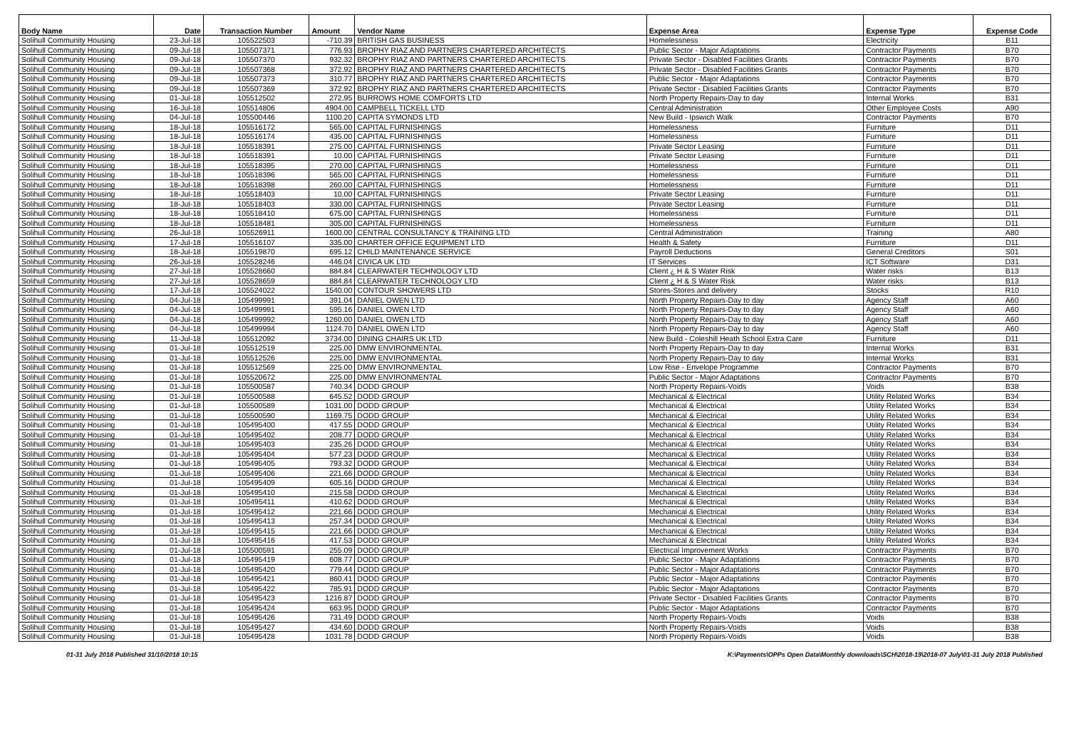| Body Name | Date | Transaction Number | Amount | Vendor Name | Expense Area | Expense Type | Expense Code |
| --- | --- | --- | --- | --- | --- | --- | --- |
| Solihull Community Housing | 23-Jul-18 | 105522503 | -710.39 | BRITISH GAS BUSINESS | Homelessness | Electricity | B11 |
| Solihull Community Housing | 09-Jul-18 | 105507371 | 776.93 | BROPHY RIAZ AND PARTNERS CHARTERED ARCHITECTS | Public Sector - Major Adaptations | Contractor Payments | B70 |
| Solihull Community Housing | 09-Jul-18 | 105507370 | 932.32 | BROPHY RIAZ AND PARTNERS CHARTERED ARCHITECTS | Private Sector - Disabled Facilities Grants | Contractor Payments | B70 |
| Solihull Community Housing | 09-Jul-18 | 105507368 | 372.92 | BROPHY RIAZ AND PARTNERS CHARTERED ARCHITECTS | Private Sector - Disabled Facilities Grants | Contractor Payments | B70 |
| Solihull Community Housing | 09-Jul-18 | 105507373 | 310.77 | BROPHY RIAZ AND PARTNERS CHARTERED ARCHITECTS | Public Sector - Major Adaptations | Contractor Payments | B70 |
| Solihull Community Housing | 09-Jul-18 | 105507369 | 372.92 | BROPHY RIAZ AND PARTNERS CHARTERED ARCHITECTS | Private Sector - Disabled Facilities Grants | Contractor Payments | B70 |
| Solihull Community Housing | 01-Jul-18 | 105512502 | 272.95 | BURROWS HOME COMFORTS LTD | North Property Repairs-Day to day | Internal Works | B31 |
| Solihull Community Housing | 16-Jul-18 | 105514806 | 4904.00 | CAMPBELL TICKELL LTD | Central Administration | Other Employee Costs | A90 |
| Solihull Community Housing | 04-Jul-18 | 105500446 | 1100.20 | CAPITA SYMONDS LTD | New Build - Ipswich Walk | Contractor Payments | B70 |
| Solihull Community Housing | 18-Jul-18 | 105516172 | 565.00 | CAPITAL FURNISHINGS | Homelessness | Furniture | D11 |
| Solihull Community Housing | 18-Jul-18 | 105516174 | 435.00 | CAPITAL FURNISHINGS | Homelessness | Furniture | D11 |
| Solihull Community Housing | 18-Jul-18 | 105518391 | 275.00 | CAPITAL FURNISHINGS | Private Sector Leasing | Furniture | D11 |
| Solihull Community Housing | 18-Jul-18 | 105518391 | 10.00 | CAPITAL FURNISHINGS | Private Sector Leasing | Furniture | D11 |
| Solihull Community Housing | 18-Jul-18 | 105518395 | 270.00 | CAPITAL FURNISHINGS | Homelessness | Furniture | D11 |
| Solihull Community Housing | 18-Jul-18 | 105518396 | 565.00 | CAPITAL FURNISHINGS | Homelessness | Furniture | D11 |
| Solihull Community Housing | 18-Jul-18 | 105518398 | 260.00 | CAPITAL FURNISHINGS | Homelessness | Furniture | D11 |
| Solihull Community Housing | 18-Jul-18 | 105518403 | 10.00 | CAPITAL FURNISHINGS | Private Sector Leasing | Furniture | D11 |
| Solihull Community Housing | 18-Jul-18 | 105518403 | 330.00 | CAPITAL FURNISHINGS | Private Sector Leasing | Furniture | D11 |
| Solihull Community Housing | 18-Jul-18 | 105518410 | 675.00 | CAPITAL FURNISHINGS | Homelessness | Furniture | D11 |
| Solihull Community Housing | 18-Jul-18 | 105518481 | 305.00 | CAPITAL FURNISHINGS | Homelessness | Furniture | D11 |
| Solihull Community Housing | 26-Jul-18 | 105526911 | 1600.00 | CENTRAL CONSULTANCY & TRAINING LTD | Central Administration | Training | A80 |
| Solihull Community Housing | 17-Jul-18 | 105516107 | 335.00 | CHARTER OFFICE EQUIPMENT LTD | Health & Safety | Furniture | D11 |
| Solihull Community Housing | 18-Jul-18 | 105519870 | 695.12 | CHILD MAINTENANCE SERVICE | Payroll Deductions | General Creditors | S01 |
| Solihull Community Housing | 26-Jul-18 | 105528246 | 446.04 | CIVICA UK LTD | IT Services | ICT Software | D31 |
| Solihull Community Housing | 27-Jul-18 | 105528660 | 884.84 | CLEARWATER TECHNOLOGY LTD | Client ¿ H & S Water Risk | Water risks | B13 |
| Solihull Community Housing | 27-Jul-18 | 105528659 | 884.84 | CLEARWATER TECHNOLOGY LTD | Client ¿ H & S Water Risk | Water risks | B13 |
| Solihull Community Housing | 17-Jul-18 | 105524022 | 1540.00 | CONTOUR SHOWERS LTD | Stores-Stores and delivery | Stocks | R10 |
| Solihull Community Housing | 04-Jul-18 | 105499991 | 391.04 | DANIEL OWEN LTD | North Property Repairs-Day to day | Agency Staff | A60 |
| Solihull Community Housing | 04-Jul-18 | 105499991 | 595.16 | DANIEL OWEN LTD | North Property Repairs-Day to day | Agency Staff | A60 |
| Solihull Community Housing | 04-Jul-18 | 105499992 | 1260.00 | DANIEL OWEN LTD | North Property Repairs-Day to day | Agency Staff | A60 |
| Solihull Community Housing | 04-Jul-18 | 105499994 | 1124.70 | DANIEL OWEN LTD | North Property Repairs-Day to day | Agency Staff | A60 |
| Solihull Community Housing | 11-Jul-18 | 105512092 | 3734.00 | DINING CHAIRS UK LTD | New Build - Coleshill Heath School Extra Care | Furniture | D11 |
| Solihull Community Housing | 01-Jul-18 | 105512519 | 225.00 | DMW ENVIRONMENTAL | North Property Repairs-Day to day | Internal Works | B31 |
| Solihull Community Housing | 01-Jul-18 | 105512526 | 225.00 | DMW ENVIRONMENTAL | North Property Repairs-Day to day | Internal Works | B31 |
| Solihull Community Housing | 01-Jul-18 | 105512569 | 225.00 | DMW ENVIRONMENTAL | Low Rise - Envelope Programme | Contractor Payments | B70 |
| Solihull Community Housing | 01-Jul-18 | 105520672 | 225.00 | DMW ENVIRONMENTAL | Public Sector - Major Adaptations | Contractor Payments | B70 |
| Solihull Community Housing | 01-Jul-18 | 105500587 | 740.34 | DODD GROUP | North Property Repairs-Voids | Voids | B38 |
| Solihull Community Housing | 01-Jul-18 | 105500588 | 645.52 | DODD GROUP | Mechanical & Electrical | Utility Related Works | B34 |
| Solihull Community Housing | 01-Jul-18 | 105500589 | 1031.00 | DODD GROUP | Mechanical & Electrical | Utility Related Works | B34 |
| Solihull Community Housing | 01-Jul-18 | 105500590 | 1169.75 | DODD GROUP | Mechanical & Electrical | Utility Related Works | B34 |
| Solihull Community Housing | 01-Jul-18 | 105495400 | 417.55 | DODD GROUP | Mechanical & Electrical | Utility Related Works | B34 |
| Solihull Community Housing | 01-Jul-18 | 105495402 | 208.77 | DODD GROUP | Mechanical & Electrical | Utility Related Works | B34 |
| Solihull Community Housing | 01-Jul-18 | 105495403 | 235.26 | DODD GROUP | Mechanical & Electrical | Utility Related Works | B34 |
| Solihull Community Housing | 01-Jul-18 | 105495404 | 577.23 | DODD GROUP | Mechanical & Electrical | Utility Related Works | B34 |
| Solihull Community Housing | 01-Jul-18 | 105495405 | 793.32 | DODD GROUP | Mechanical & Electrical | Utility Related Works | B34 |
| Solihull Community Housing | 01-Jul-18 | 105495406 | 221.66 | DODD GROUP | Mechanical & Electrical | Utility Related Works | B34 |
| Solihull Community Housing | 01-Jul-18 | 105495409 | 605.16 | DODD GROUP | Mechanical & Electrical | Utility Related Works | B34 |
| Solihull Community Housing | 01-Jul-18 | 105495410 | 215.58 | DODD GROUP | Mechanical & Electrical | Utility Related Works | B34 |
| Solihull Community Housing | 01-Jul-18 | 105495411 | 410.62 | DODD GROUP | Mechanical & Electrical | Utility Related Works | B34 |
| Solihull Community Housing | 01-Jul-18 | 105495412 | 221.66 | DODD GROUP | Mechanical & Electrical | Utility Related Works | B34 |
| Solihull Community Housing | 01-Jul-18 | 105495413 | 257.34 | DODD GROUP | Mechanical & Electrical | Utility Related Works | B34 |
| Solihull Community Housing | 01-Jul-18 | 105495415 | 221.66 | DODD GROUP | Mechanical & Electrical | Utility Related Works | B34 |
| Solihull Community Housing | 01-Jul-18 | 105495416 | 417.53 | DODD GROUP | Mechanical & Electrical | Utility Related Works | B34 |
| Solihull Community Housing | 01-Jul-18 | 105500591 | 255.09 | DODD GROUP | Electrical Improvement Works | Contractor Payments | B70 |
| Solihull Community Housing | 01-Jul-18 | 105495419 | 608.77 | DODD GROUP | Public Sector - Major Adaptations | Contractor Payments | B70 |
| Solihull Community Housing | 01-Jul-18 | 105495420 | 779.44 | DODD GROUP | Public Sector - Major Adaptations | Contractor Payments | B70 |
| Solihull Community Housing | 01-Jul-18 | 105495421 | 860.41 | DODD GROUP | Public Sector - Major Adaptations | Contractor Payments | B70 |
| Solihull Community Housing | 01-Jul-18 | 105495422 | 785.91 | DODD GROUP | Public Sector - Major Adaptations | Contractor Payments | B70 |
| Solihull Community Housing | 01-Jul-18 | 105495423 | 1216.87 | DODD GROUP | Private Sector - Disabled Facilities Grants | Contractor Payments | B70 |
| Solihull Community Housing | 01-Jul-18 | 105495424 | 663.95 | DODD GROUP | Public Sector - Major Adaptations | Contractor Payments | B70 |
| Solihull Community Housing | 01-Jul-18 | 105495426 | 731.49 | DODD GROUP | North Property Repairs-Voids | Voids | B38 |
| Solihull Community Housing | 01-Jul-18 | 105495427 | 434.60 | DODD GROUP | North Property Repairs-Voids | Voids | B38 |
| Solihull Community Housing | 01-Jul-18 | 105495428 | 1031.78 | DODD GROUP | North Property Repairs-Voids | Voids | B38 |
01-31 July 2018 Published 31/10/2018 10:15 K:\Payments\OPPs Open Data\Monthly downloads\SCH\2018-19\2018-07 July\01-31 July 2018 Published